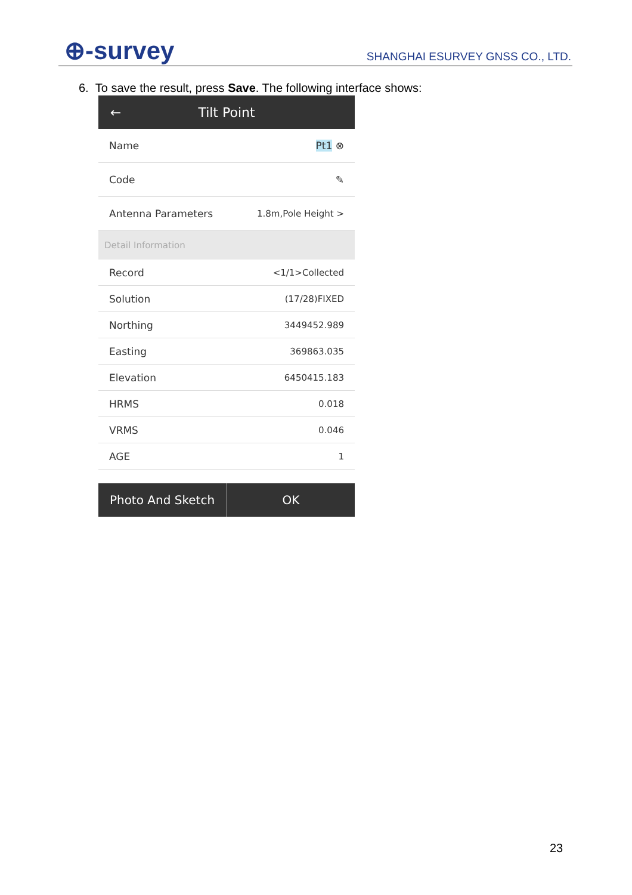⊕-survey
SHANGHAI ESURVEY GNSS CO., LTD.
6. To save the result, press Save. The following interface shows:
← Tilt Point
Name Pt1 ⊗
Code ✎
Antenna Parameters 1.8m,Pole Height >
Detail Information
Record <1/1>Collected
Solution (17/28)FIXED
Northing 3449452.989
Easting 369863.035
Elevation 6450415.183
HRMS 0.018
VRMS 0.046
AGE 1
Photo And Sketch OK
23